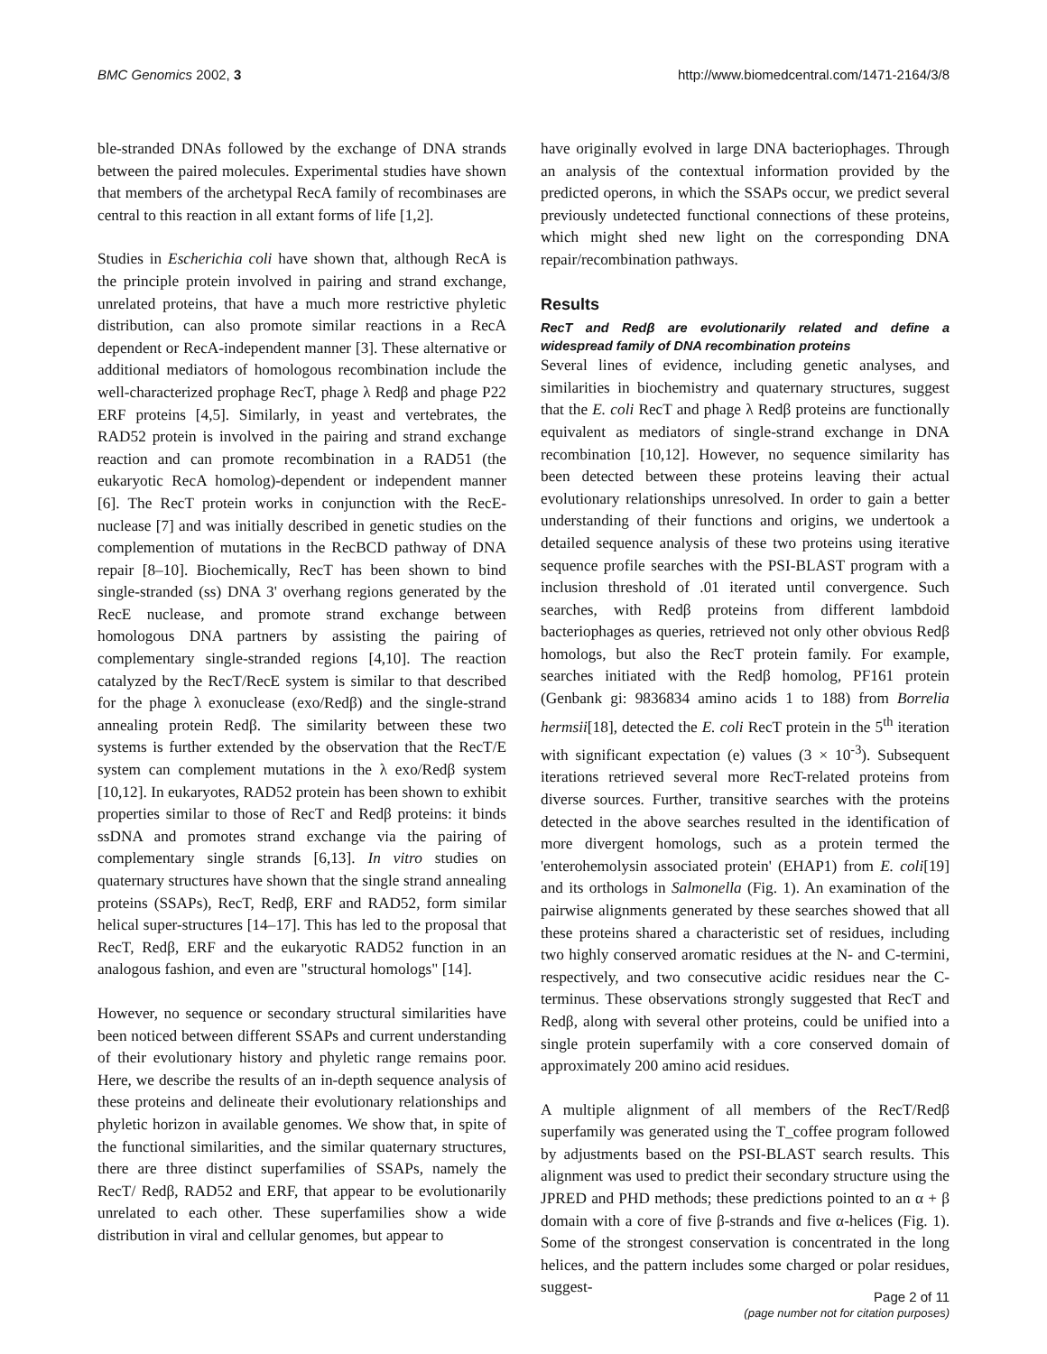BMC Genomics 2002, 3 http://www.biomedcentral.com/1471-2164/3/8
ble-stranded DNAs followed by the exchange of DNA strands between the paired molecules. Experimental studies have shown that members of the archetypal RecA family of recombinases are central to this reaction in all extant forms of life [1,2].
Studies in Escherichia coli have shown that, although RecA is the principle protein involved in pairing and strand exchange, unrelated proteins, that have a much more restrictive phyletic distribution, can also promote similar reactions in a RecA dependent or RecA-independent manner [3]. These alternative or additional mediators of homologous recombination include the well-characterized prophage RecT, phage λ Redβ and phage P22 ERF proteins [4,5]. Similarly, in yeast and vertebrates, the RAD52 protein is involved in the pairing and strand exchange reaction and can promote recombination in a RAD51 (the eukaryotic RecA homolog)-dependent or independent manner [6]. The RecT protein works in conjunction with the RecE-nuclease [7] and was initially described in genetic studies on the complemention of mutations in the RecBCD pathway of DNA repair [8–10]. Biochemically, RecT has been shown to bind single-stranded (ss) DNA 3' overhang regions generated by the RecE nuclease, and promote strand exchange between homologous DNA partners by assisting the pairing of complementary single-stranded regions [4,10]. The reaction catalyzed by the RecT/RecE system is similar to that described for the phage λ exonuclease (exo/Redβ) and the single-strand annealing protein Redβ. The similarity between these two systems is further extended by the observation that the RecT/E system can complement mutations in the λ exo/Redβ system [10,12]. In eukaryotes, RAD52 protein has been shown to exhibit properties similar to those of RecT and Redβ proteins: it binds ssDNA and promotes strand exchange via the pairing of complementary single strands [6,13]. In vitro studies on quaternary structures have shown that the single strand annealing proteins (SSAPs), RecT, Redβ, ERF and RAD52, form similar helical super-structures [14–17]. This has led to the proposal that RecT, Redβ, ERF and the eukaryotic RAD52 function in an analogous fashion, and even are "structural homologs" [14].
However, no sequence or secondary structural similarities have been noticed between different SSAPs and current understanding of their evolutionary history and phyletic range remains poor. Here, we describe the results of an in-depth sequence analysis of these proteins and delineate their evolutionary relationships and phyletic horizon in available genomes. We show that, in spite of the functional similarities, and the similar quaternary structures, there are three distinct superfamilies of SSAPs, namely the RecT/ Redβ, RAD52 and ERF, that appear to be evolutionarily unrelated to each other. These superfamilies show a wide distribution in viral and cellular genomes, but appear to
have originally evolved in large DNA bacteriophages. Through an analysis of the contextual information provided by the predicted operons, in which the SSAPs occur, we predict several previously undetected functional connections of these proteins, which might shed new light on the corresponding DNA repair/recombination pathways.
Results
RecT and Redβ are evolutionarily related and define a widespread family of DNA recombination proteins
Several lines of evidence, including genetic analyses, and similarities in biochemistry and quaternary structures, suggest that the E. coli RecT and phage λ Redβ proteins are functionally equivalent as mediators of single-strand exchange in DNA recombination [10,12]. However, no sequence similarity has been detected between these proteins leaving their actual evolutionary relationships unresolved. In order to gain a better understanding of their functions and origins, we undertook a detailed sequence analysis of these two proteins using iterative sequence profile searches with the PSI-BLAST program with a inclusion threshold of .01 iterated until convergence. Such searches, with Redβ proteins from different lambdoid bacteriophages as queries, retrieved not only other obvious Redβ homologs, but also the RecT protein family. For example, searches initiated with the Redβ homolog, PF161 protein (Genbank gi: 9836834 amino acids 1 to 188) from Borrelia hermsii[18], detected the E. coli RecT protein in the 5<sup>th</sup> iteration with significant expectation (e) values (3 × 10<sup>-3</sup>). Subsequent iterations retrieved several more RecT-related proteins from diverse sources. Further, transitive searches with the proteins detected in the above searches resulted in the identification of more divergent homologs, such as a protein termed the 'enterohemolysin associated protein' (EHAP1) from E. coli[19] and its orthologs in Salmonella (Fig. 1). An examination of the pairwise alignments generated by these searches showed that all these proteins shared a characteristic set of residues, including two highly conserved aromatic residues at the N- and C-termini, respectively, and two consecutive acidic residues near the C-terminus. These observations strongly suggested that RecT and Redβ, along with several other proteins, could be unified into a single protein superfamily with a core conserved domain of approximately 200 amino acid residues.
A multiple alignment of all members of the RecT/Redβ superfamily was generated using the T_coffee program followed by adjustments based on the PSI-BLAST search results. This alignment was used to predict their secondary structure using the JPRED and PHD methods; these predictions pointed to an α + β domain with a core of five β-strands and five α-helices (Fig. 1). Some of the strongest conservation is concentrated in the long helices, and the pattern includes some charged or polar residues, suggest-
Page 2 of 11
(page number not for citation purposes)